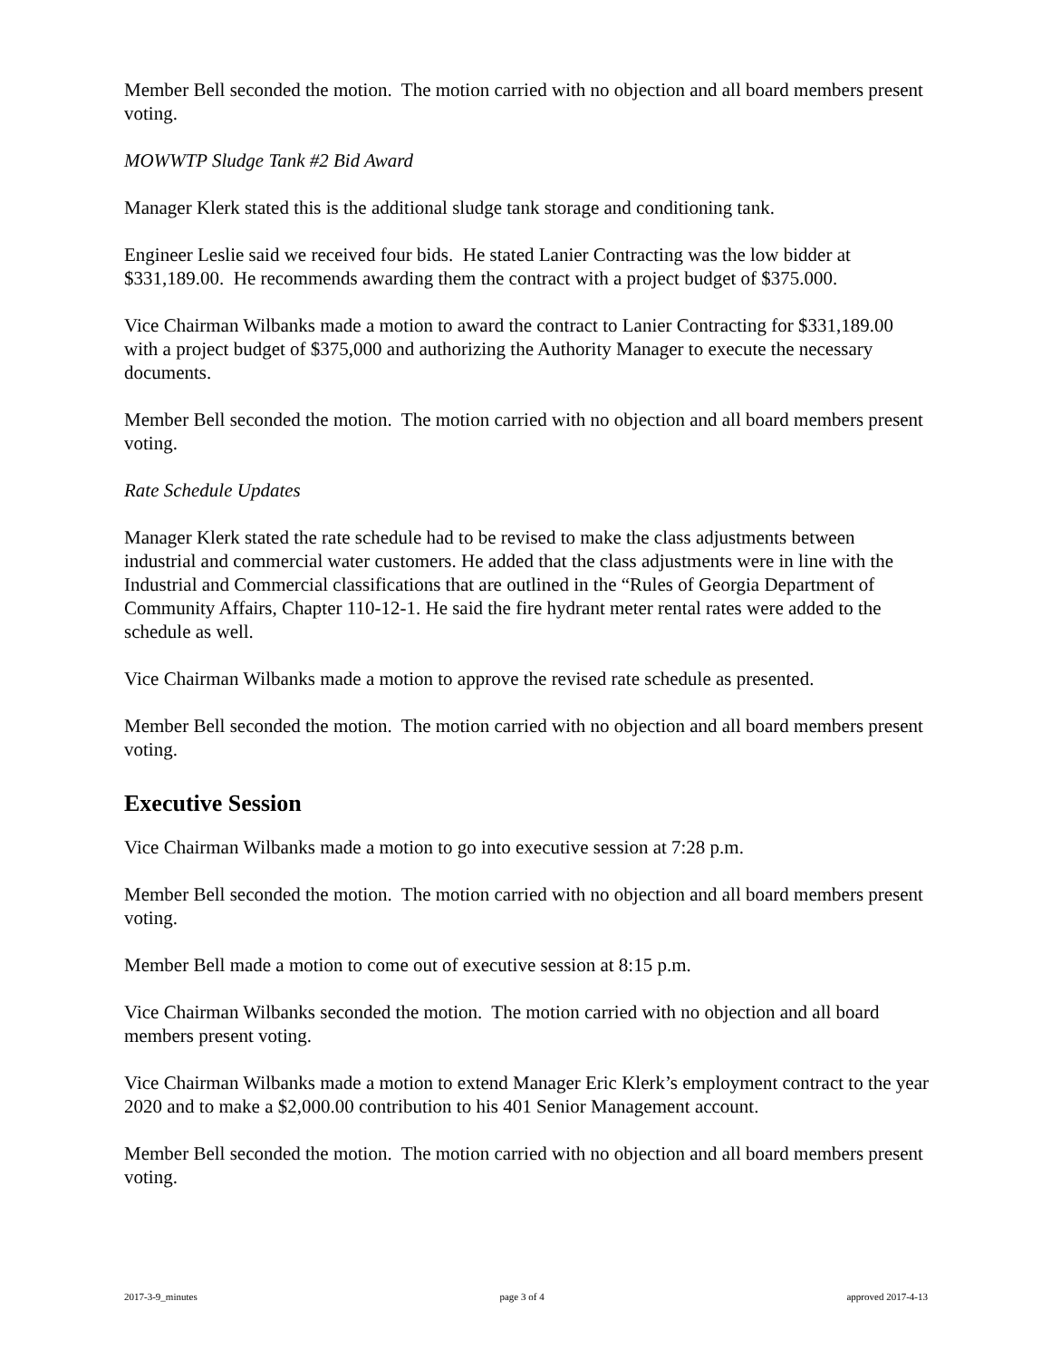Member Bell seconded the motion. The motion carried with no objection and all board members present voting.
MOWWTP Sludge Tank #2 Bid Award
Manager Klerk stated this is the additional sludge tank storage and conditioning tank.
Engineer Leslie said we received four bids. He stated Lanier Contracting was the low bidder at $331,189.00. He recommends awarding them the contract with a project budget of $375.000.
Vice Chairman Wilbanks made a motion to award the contract to Lanier Contracting for $331,189.00 with a project budget of $375,000 and authorizing the Authority Manager to execute the necessary documents.
Member Bell seconded the motion. The motion carried with no objection and all board members present voting.
Rate Schedule Updates
Manager Klerk stated the rate schedule had to be revised to make the class adjustments between industrial and commercial water customers. He added that the class adjustments were in line with the Industrial and Commercial classifications that are outlined in the “Rules of Georgia Department of Community Affairs, Chapter 110-12-1. He said the fire hydrant meter rental rates were added to the schedule as well.
Vice Chairman Wilbanks made a motion to approve the revised rate schedule as presented.
Member Bell seconded the motion. The motion carried with no objection and all board members present voting.
Executive Session
Vice Chairman Wilbanks made a motion to go into executive session at 7:28 p.m.
Member Bell seconded the motion. The motion carried with no objection and all board members present voting.
Member Bell made a motion to come out of executive session at 8:15 p.m.
Vice Chairman Wilbanks seconded the motion. The motion carried with no objection and all board members present voting.
Vice Chairman Wilbanks made a motion to extend Manager Eric Klerk’s employment contract to the year 2020 and to make a $2,000.00 contribution to his 401 Senior Management account.
Member Bell seconded the motion. The motion carried with no objection and all board members present voting.
2017-3-9_minutes page 3 of 4 approved 2017-4-13